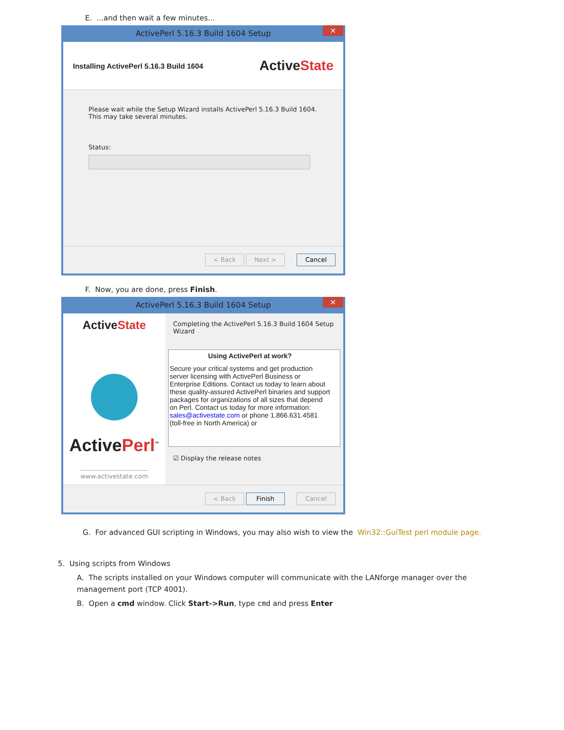E. ...and then wait a few minutes...
ActivePerl 5.16.3 Build 1604 Setup ×
Installing ActivePerl 5.16.3 Build 1604 ActiveState
Please wait while the Setup Wizard installs ActivePerl 5.16.3 Build 1604. This may take several minutes.
Status:
< Back Next > Cancel
F. Now, you are done, press Finish.
ActivePerl 5.16.3 Build 1604 Setup ×
ActiveState
ActivePerl<sup>™</sup>
www.activestate.com
Completing the ActivePerl 5.16.3 Build 1604 Setup Wizard
Using ActivePerl at work?
Secure your critical systems and get production server licensing with ActivePerl Business or Enterprise Editions. Contact us today to learn about these quality-assured ActivePerl binaries and support packages for organizations of all sizes that depend on Perl. Contact us today for more information: sales@activestate.com or phone 1.866.631.4581 (toll-free in North America) or
☑ Display the release notes
< Back Finish Cancel
G. For advanced GUI scripting in Windows, you may also wish to view the Win32::GuiTest perl module page.
5. Using scripts from Windows
A. The scripts installed on your Windows computer will communicate with the LANforge manager over the management port (TCP 4001).
B. Open a cmd window. Click Start->Run, type cmd and press Enter